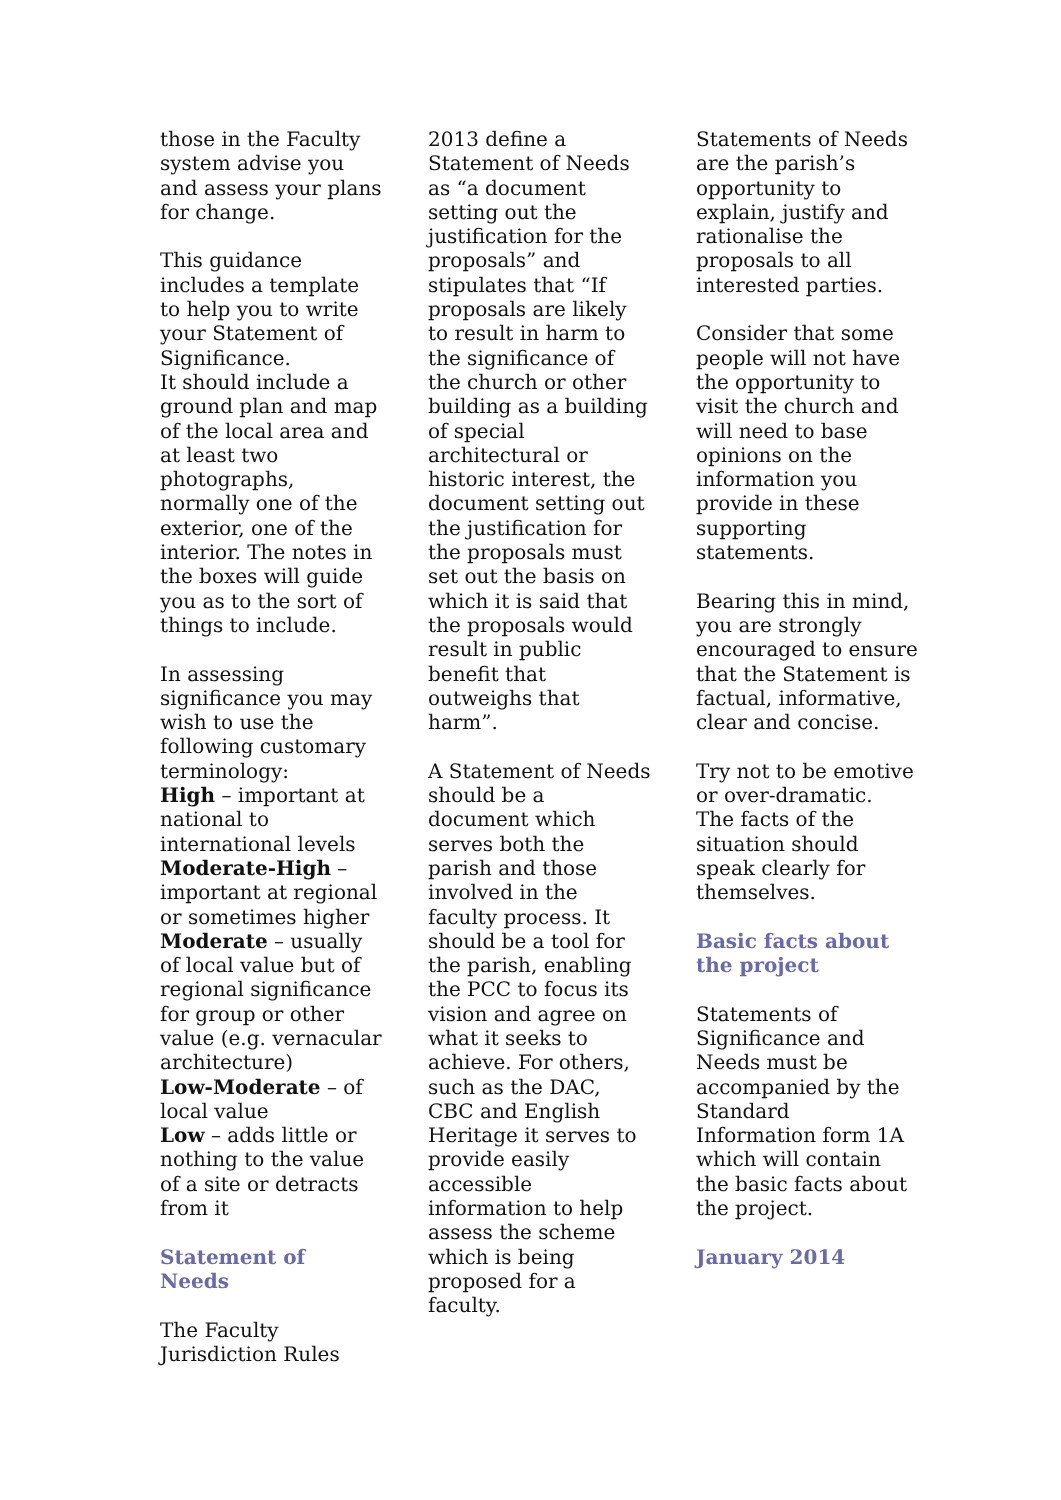those in the Faculty
system advise you
and assess your plans
for change.
This guidance
includes a template
to help you to write
your Statement of
Significance.
It should include a
ground plan and map
of the local area and
at least two
photographs,
normally one of the
exterior, one of the
interior. The notes in
the boxes will guide
you as to the sort of
things to include.
In assessing
significance you may
wish to use the
following customary
terminology:
High – important at
national to
international levels
Moderate-High –
important at regional
or sometimes higher
Moderate – usually
of local value but of
regional significance
for group or other
value (e.g. vernacular
architecture)
Low-Moderate – of
local value
Low – adds little or
nothing to the value
of a site or detracts
from it
Statement of
Needs
The Faculty
Jurisdiction Rules
2013 define a
Statement of Needs
as “a document
setting out the
justification for the
proposals” and
stipulates that “If
proposals are likely
to result in harm to
the significance of
the church or other
building as a building
of special
architectural or
historic interest, the
document setting out
the justification for
the proposals must
set out the basis on
which it is said that
the proposals would
result in public
benefit that
outweighs that
harm”.
A Statement of Needs
should be a
document which
serves both the
parish and those
involved in the
faculty process. It
should be a tool for
the parish, enabling
the PCC to focus its
vision and agree on
what it seeks to
achieve. For others,
such as the DAC,
CBC and English
Heritage it serves to
provide easily
accessible
information to help
assess the scheme
which is being
proposed for a
faculty.
Statements of Needs
are the parish’s
opportunity to
explain, justify and
rationalise the
proposals to all
interested parties.
Consider that some
people will not have
the opportunity to
visit the church and
will need to base
opinions on the
information you
provide in these
supporting
statements.
Bearing this in mind,
you are strongly
encouraged to ensure
that the Statement is
factual, informative,
clear and concise.
Try not to be emotive
or over-dramatic.
The facts of the
situation should
speak clearly for
themselves.
Basic facts about
the project
Statements of
Significance and
Needs must be
accompanied by the
Standard
Information form 1A
which will contain
the basic facts about
the project.
January 2014